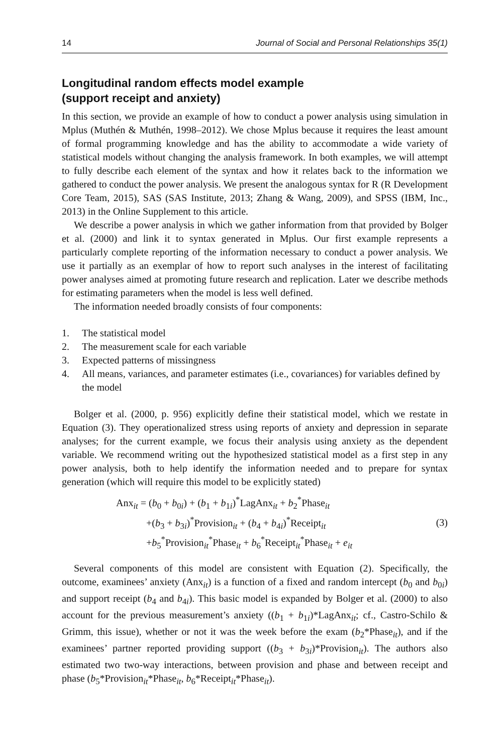14 Journal of Social and Personal Relationships 35(1)
Longitudinal random effects model example
(support receipt and anxiety)
In this section, we provide an example of how to conduct a power analysis using simulation in Mplus (Muthén & Muthén, 1998–2012). We chose Mplus because it requires the least amount of formal programming knowledge and has the ability to accommodate a wide variety of statistical models without changing the analysis framework. In both examples, we will attempt to fully describe each element of the syntax and how it relates back to the information we gathered to conduct the power analysis. We present the analogous syntax for R (R Development Core Team, 2015), SAS (SAS Institute, 2013; Zhang & Wang, 2009), and SPSS (IBM, Inc., 2013) in the Online Supplement to this article.
We describe a power analysis in which we gather information from that provided by Bolger et al. (2000) and link it to syntax generated in Mplus. Our first example represents a particularly complete reporting of the information necessary to conduct a power analysis. We use it partially as an exemplar of how to report such analyses in the interest of facilitating power analyses aimed at promoting future research and replication. Later we describe methods for estimating parameters when the model is less well defined.
The information needed broadly consists of four components:
1. The statistical model
2. The measurement scale for each variable
3. Expected patterns of missingness
4. All means, variances, and parameter estimates (i.e., covariances) for variables defined by the model
Bolger et al. (2000, p. 956) explicitly define their statistical model, which we restate in Equation (3). They operationalized stress using reports of anxiety and depression in separate analyses; for the current example, we focus their analysis using anxiety as the dependent variable. We recommend writing out the hypothesized statistical model as a first step in any power analysis, both to help identify the information needed and to prepare for syntax generation (which will require this model to be explicitly stated)
Anx<sub>it</sub> = (b<sub>0</sub> + b<sub>0i</sub>) + (b<sub>1</sub> + b<sub>1i</sub>)<sup>*</sup>LagAnx<sub>it</sub> + b<sub>2</sub><sup>*</sup>Phase<sub>it</sub>
+(b<sub>3</sub> + b<sub>3i</sub>)<sup>*</sup>Provision<sub>it</sub> + (b<sub>4</sub> + b<sub>4i</sub>)<sup>*</sup>Receipt<sub>it</sub>
+b<sub>5</sub><sup>*</sup>Provision<sub>it</sub><sup>*</sup>Phase<sub>it</sub> + b<sub>6</sub><sup>*</sup>Receipt<sub>it</sub><sup>*</sup>Phase<sub>it</sub> + e<sub>it</sub>
(3)
Several components of this model are consistent with Equation (2). Specifically, the outcome, examinees’ anxiety (Anx<sub>it</sub>) is a function of a fixed and random intercept (b<sub>0</sub> and b<sub>0i</sub>) and support receipt (b<sub>4</sub> and b<sub>4i</sub>). This basic model is expanded by Bolger et al. (2000) to also account for the previous measurement’s anxiety ((b<sub>1</sub> + b<sub>1i</sub>)*LagAnx<sub>it</sub>; cf., Castro-Schilo & Grimm, this issue), whether or not it was the week before the exam (b<sub>2</sub>*Phase<sub>it</sub>), and if the examinees’ partner reported providing support ((b<sub>3</sub> + b<sub>3i</sub>)*Provision<sub>it</sub>). The authors also estimated two two-way interactions, between provision and phase and between receipt and phase (b<sub>5</sub>*Provision<sub>it</sub>*Phase<sub>it</sub>, b<sub>6</sub>*Receipt<sub>it</sub>*Phase<sub>it</sub>).